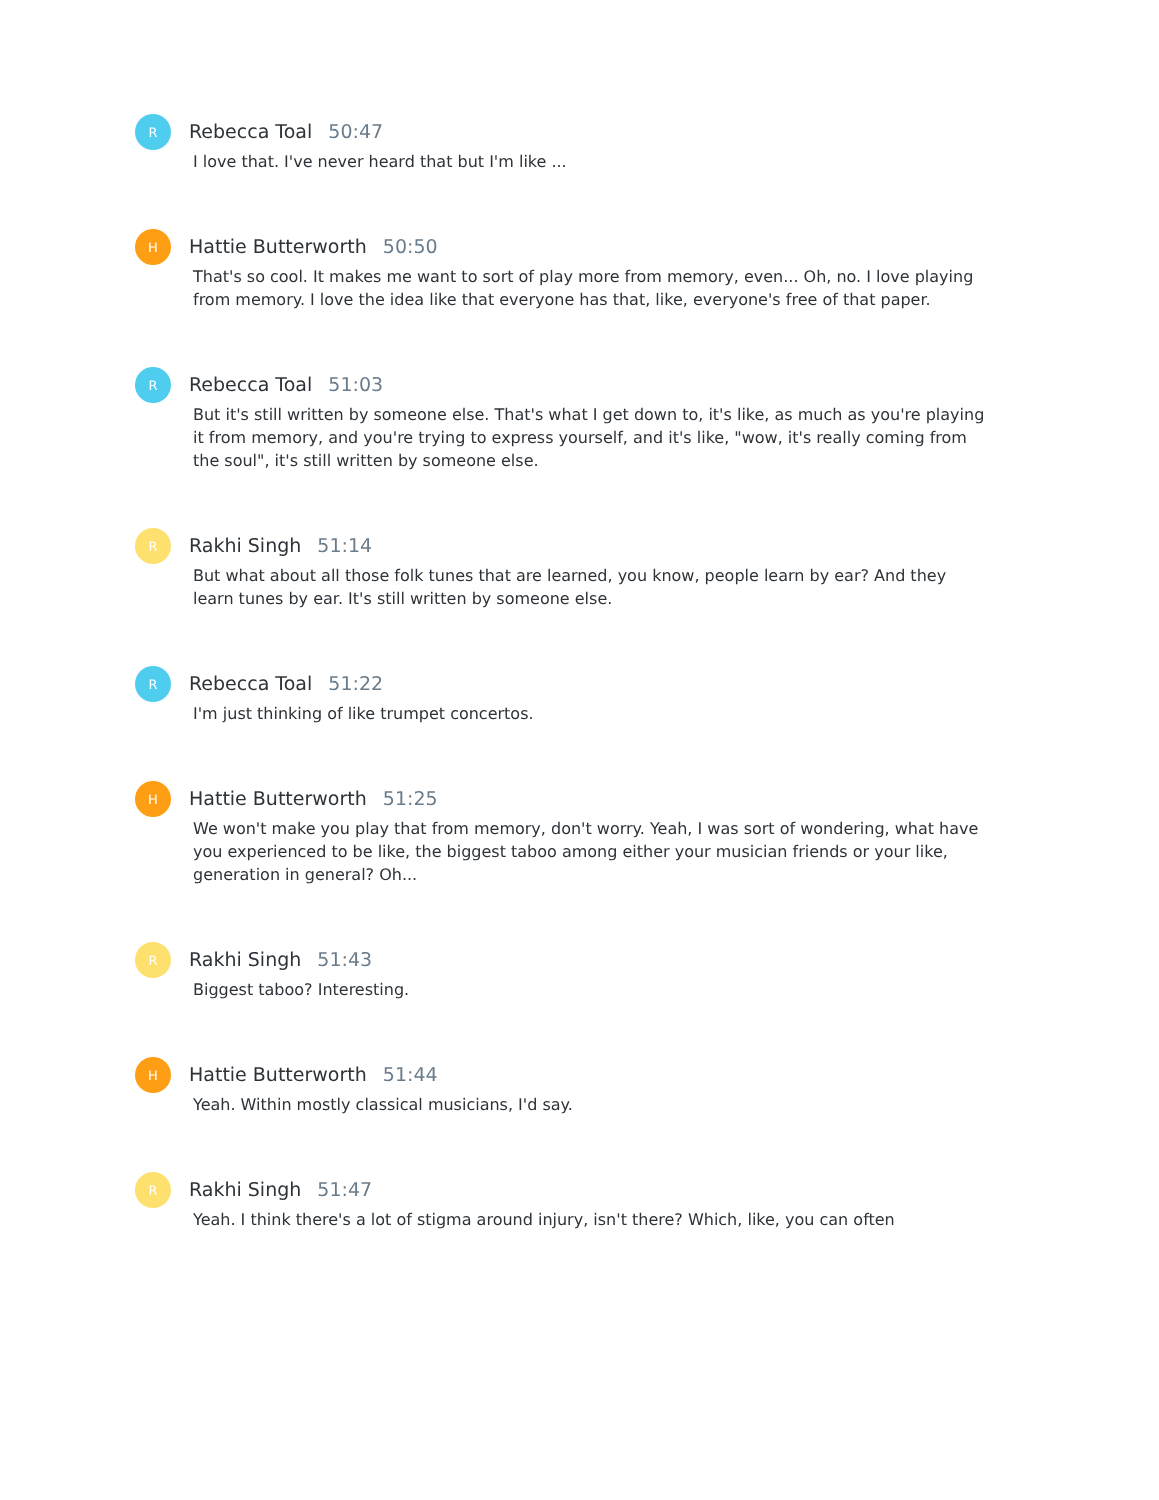R
Rebecca Toal 50:47
I love that. I've never heard that but I'm like ...
H
Hattie Butterworth 50:50
That's so cool. It makes me want to sort of play more from memory, even... Oh, no. I love playing from memory. I love the idea like that everyone has that, like, everyone's free of that paper.
R
Rebecca Toal 51:03
But it's still written by someone else. That's what I get down to, it's like, as much as you're playing it from memory, and you're trying to express yourself, and it's like, "wow, it's really coming from the soul", it's still written by someone else.
R
Rakhi Singh 51:14
But what about all those folk tunes that are learned, you know, people learn by ear? And they learn tunes by ear. It's still written by someone else.
R
Rebecca Toal 51:22
I'm just thinking of like trumpet concertos.
H
Hattie Butterworth 51:25
We won't make you play that from memory, don't worry. Yeah, I was sort of wondering, what have you experienced to be like, the biggest taboo among either your musician friends or your like, generation in general? Oh...
R
Rakhi Singh 51:43
Biggest taboo? Interesting.
H
Hattie Butterworth 51:44
Yeah. Within mostly classical musicians, I'd say.
R
Rakhi Singh 51:47
Yeah. I think there's a lot of stigma around injury, isn't there? Which, like, you can often